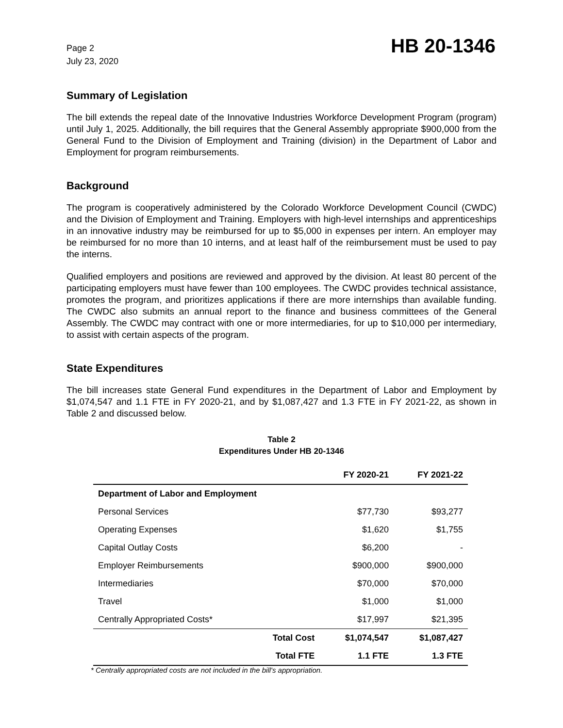Page 2
July 23, 2020
HB 20-1346
Summary of Legislation
The bill extends the repeal date of the Innovative Industries Workforce Development Program (program) until July 1, 2025. Additionally, the bill requires that the General Assembly appropriate $900,000 from the General Fund to the Division of Employment and Training (division) in the Department of Labor and Employment for program reimbursements.
Background
The program is cooperatively administered by the Colorado Workforce Development Council (CWDC) and the Division of Employment and Training. Employers with high-level internships and apprenticeships in an innovative industry may be reimbursed for up to $5,000 in expenses per intern. An employer may be reimbursed for no more than 10 interns, and at least half of the reimbursement must be used to pay the interns.
Qualified employers and positions are reviewed and approved by the division. At least 80 percent of the participating employers must have fewer than 100 employees. The CWDC provides technical assistance, promotes the program, and prioritizes applications if there are more internships than available funding. The CWDC also submits an annual report to the finance and business committees of the General Assembly. The CWDC may contract with one or more intermediaries, for up to $10,000 per intermediary, to assist with certain aspects of the program.
State Expenditures
The bill increases state General Fund expenditures in the Department of Labor and Employment by $1,074,547 and 1.1 FTE in FY 2020-21, and by $1,087,427 and 1.3 FTE in FY 2021-22, as shown in Table 2 and discussed below.
Table 2
Expenditures Under HB 20-1346
| | FY 2020-21 | FY 2021-22 |
| --- | --- | --- |
| Department of Labor and Employment | | |
| Personal Services | $77,730 | $93,277 |
| Operating Expenses | $1,620 | $1,755 |
| Capital Outlay Costs | $6,200 | - |
| Employer Reimbursements | $900,000 | $900,000 |
| Intermediaries | $70,000 | $70,000 |
| Travel | $1,000 | $1,000 |
| Centrally Appropriated Costs* | $17,997 | $21,395 |
| Total Cost | $1,074,547 | $1,087,427 |
| Total FTE | 1.1 FTE | 1.3 FTE |
* Centrally appropriated costs are not included in the bill's appropriation.